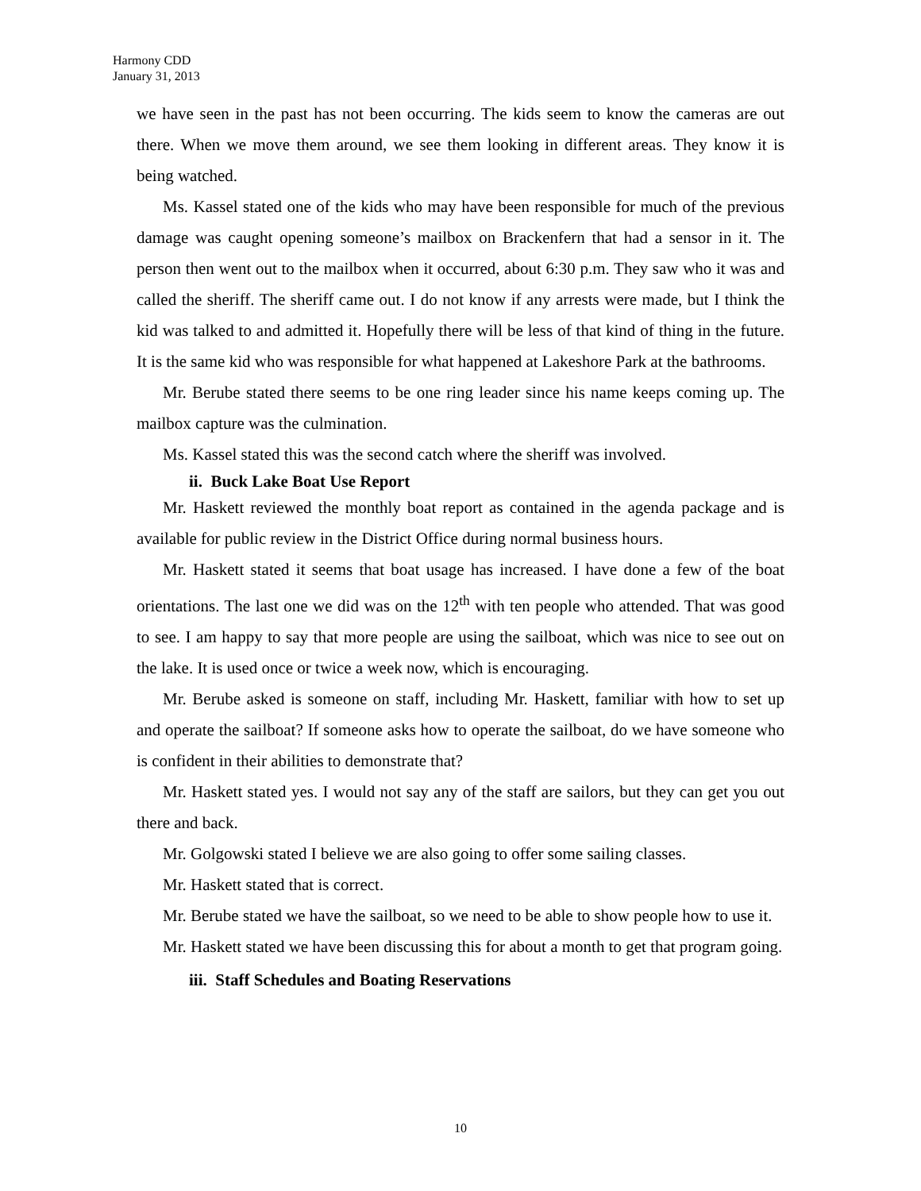Harmony CDD
January 31, 2013
we have seen in the past has not been occurring. The kids seem to know the cameras are out there. When we move them around, we see them looking in different areas. They know it is being watched.
Ms. Kassel stated one of the kids who may have been responsible for much of the previous damage was caught opening someone’s mailbox on Brackenfern that had a sensor in it. The person then went out to the mailbox when it occurred, about 6:30 p.m. They saw who it was and called the sheriff. The sheriff came out. I do not know if any arrests were made, but I think the kid was talked to and admitted it. Hopefully there will be less of that kind of thing in the future. It is the same kid who was responsible for what happened at Lakeshore Park at the bathrooms.
Mr. Berube stated there seems to be one ring leader since his name keeps coming up. The mailbox capture was the culmination.
Ms. Kassel stated this was the second catch where the sheriff was involved.
ii. Buck Lake Boat Use Report
Mr. Haskett reviewed the monthly boat report as contained in the agenda package and is available for public review in the District Office during normal business hours.
Mr. Haskett stated it seems that boat usage has increased. I have done a few of the boat orientations. The last one we did was on the 12<sup>th</sup> with ten people who attended. That was good to see. I am happy to say that more people are using the sailboat, which was nice to see out on the lake. It is used once or twice a week now, which is encouraging.
Mr. Berube asked is someone on staff, including Mr. Haskett, familiar with how to set up and operate the sailboat? If someone asks how to operate the sailboat, do we have someone who is confident in their abilities to demonstrate that?
Mr. Haskett stated yes. I would not say any of the staff are sailors, but they can get you out there and back.
Mr. Golgowski stated I believe we are also going to offer some sailing classes.
Mr. Haskett stated that is correct.
Mr. Berube stated we have the sailboat, so we need to be able to show people how to use it.
Mr. Haskett stated we have been discussing this for about a month to get that program going.
iii. Staff Schedules and Boating Reservations
10